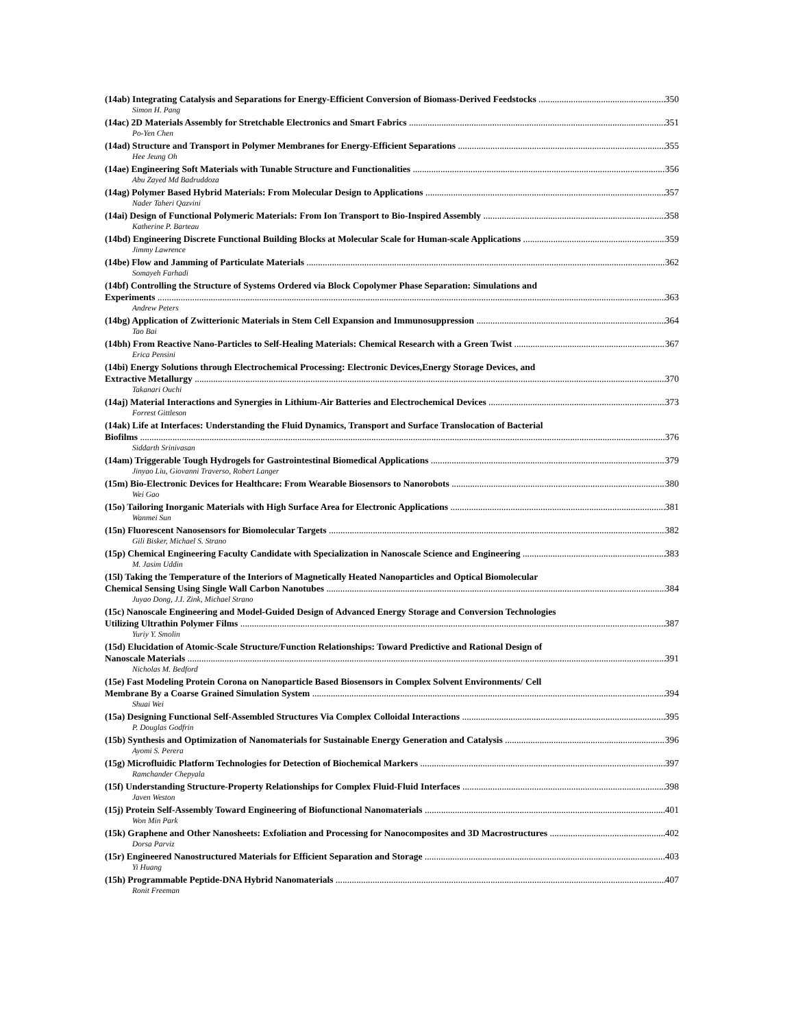(14ab) Integrating Catalysis and Separations for Energy-Efficient Conversion of Biomass-Derived Feedstocks 350
Simon H. Pang
(14ac) 2D Materials Assembly for Stretchable Electronics and Smart Fabrics 351
Po-Yen Chen
(14ad) Structure and Transport in Polymer Membranes for Energy-Efficient Separations 355
Hee Jeung Oh
(14ae) Engineering Soft Materials with Tunable Structure and Functionalities 356
Abu Zayed Md Badruddoza
(14ag) Polymer Based Hybrid Materials: From Molecular Design to Applications 357
Nader Taheri Qazvini
(14ai) Design of Functional Polymeric Materials: From Ion Transport to Bio-Inspired Assembly 358
Katherine P. Barteau
(14bd) Engineering Discrete Functional Building Blocks at Molecular Scale for Human-scale Applications 359
Jimmy Lawrence
(14be) Flow and Jamming of Particulate Materials 362
Somayeh Farhadi
(14bf) Controlling the Structure of Systems Ordered via Block Copolymer Phase Separation: Simulations and
Experiments 363
Andrew Peters
(14bg) Application of Zwitterionic Materials in Stem Cell Expansion and Immunosuppression 364
Tao Bai
(14bh) From Reactive Nano-Particles to Self-Healing Materials: Chemical Research with a Green Twist 367
Erica Pensini
(14bi) Energy Solutions through Electrochemical Processing: Electronic Devices,Energy Storage Devices, and
Extractive Metallurgy 370
Takanari Ouchi
(14aj) Material Interactions and Synergies in Lithium-Air Batteries and Electrochemical Devices 373
Forrest Gittleson
(14ak) Life at Interfaces: Understanding the Fluid Dynamics, Transport and Surface Translocation of Bacterial
Biofilms 376
Siddarth Srinivasan
(14am) Triggerable Tough Hydrogels for Gastrointestinal Biomedical Applications 379
Jinyao Liu, Giovanni Traverso, Robert Langer
(15m) Bio-Electronic Devices for Healthcare: From Wearable Biosensors to Nanorobots 380
Wei Gao
(15o) Tailoring Inorganic Materials with High Surface Area for Electronic Applications 381
Wanmei Sun
(15n) Fluorescent Nanosensors for Biomolecular Targets 382
Gili Bisker, Michael S. Strano
(15p) Chemical Engineering Faculty Candidate with Specialization in Nanoscale Science and Engineering 383
M. Jasim Uddin
(15l) Taking the Temperature of the Interiors of Magnetically Heated Nanoparticles and Optical Biomolecular
Chemical Sensing Using Single Wall Carbon Nanotubes 384
Juyao Dong, J.I. Zink, Michael Strano
(15c) Nanoscale Engineering and Model-Guided Design of Advanced Energy Storage and Conversion Technologies
Utilizing Ultrathin Polymer Films 387
Yuriy Y. Smolin
(15d) Elucidation of Atomic-Scale Structure/Function Relationships: Toward Predictive and Rational Design of
Nanoscale Materials 391
Nicholas M. Bedford
(15e) Fast Modeling Protein Corona on Nanoparticle Based Biosensors in Complex Solvent Environments/ Cell
Membrane By a Coarse Grained Simulation System 394
Shuai Wei
(15a) Designing Functional Self-Assembled Structures Via Complex Colloidal Interactions 395
P. Douglas Godfrin
(15b) Synthesis and Optimization of Nanomaterials for Sustainable Energy Generation and Catalysis 396
Ayomi S. Perera
(15g) Microfluidic Platform Technologies for Detection of Biochemical Markers 397
Ramchander Chepyala
(15f) Understanding Structure-Property Relationships for Complex Fluid-Fluid Interfaces 398
Javen Weston
(15j) Protein Self-Assembly Toward Engineering of Biofunctional Nanomaterials 401
Won Min Park
(15k) Graphene and Other Nanosheets: Exfoliation and Processing for Nanocomposites and 3D Macrostructures 402
Dorsa Parviz
(15r) Engineered Nanostructured Materials for Efficient Separation and Storage 403
Yi Huang
(15h) Programmable Peptide-DNA Hybrid Nanomaterials 407
Ronit Freeman